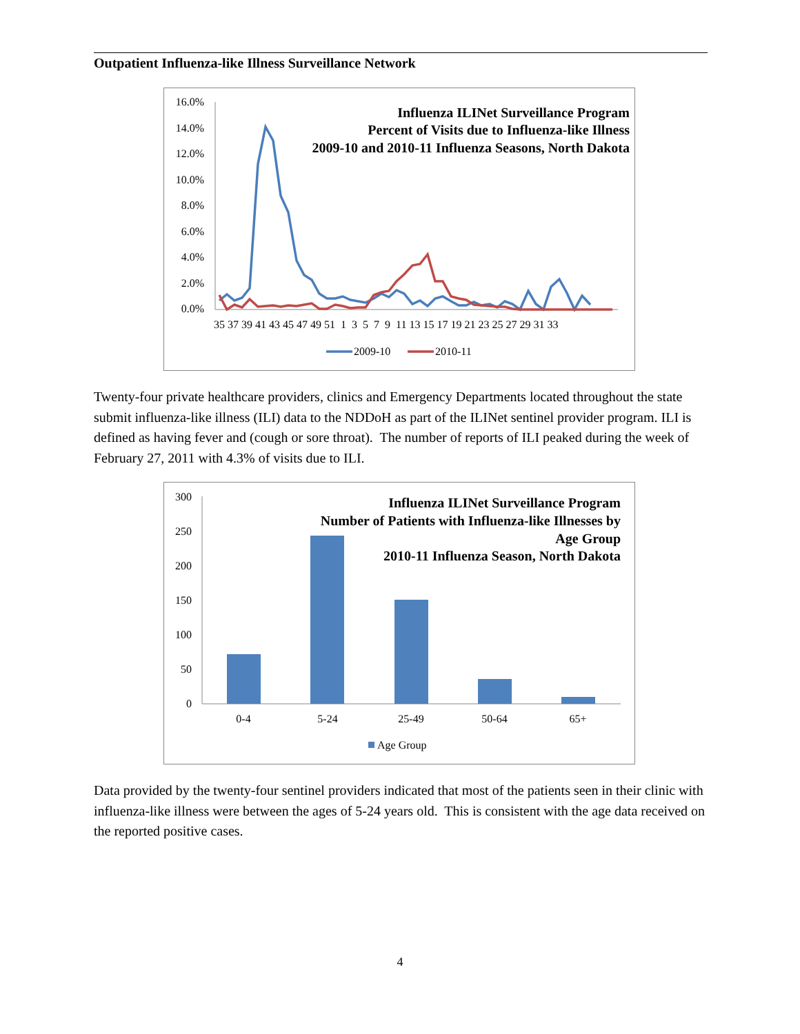Outpatient Influenza-like Illness Surveillance Network
Influenza ILINet Surveillance Program
Percent of Visits due to Influenza-like Illness
2009-10 and 2010-11 Influenza Seasons, North Dakota
16.0%
14.0%
12.0%
10.0%
8.0%
6.0%
4.0%
2.0%
0.0%
35 37 39 41 43 45 47 49 51 1 3 5 7 9 11 13 15 17 19 21 23 25 27 29 31 33
2009-10
2010-11
Twenty-four private healthcare providers, clinics and Emergency Departments located throughout the state submit influenza-like illness (ILI) data to the NDDoH as part of the ILINet sentinel provider program. ILI is defined as having fever and (cough or sore throat). The number of reports of ILI peaked during the week of February 27, 2011 with 4.3% of visits due to ILI.
Influenza ILINet Surveillance Program
Number of Patients with Influenza-like Illnesses by
Age Group
2010-11 Influenza Season, North Dakota
300
250
200
150
100
50
0
0-4
5-24
25-49
50-64
65+
Age Group
Data provided by the twenty-four sentinel providers indicated that most of the patients seen in their clinic with influenza-like illness were between the ages of 5-24 years old. This is consistent with the age data received on the reported positive cases.
4